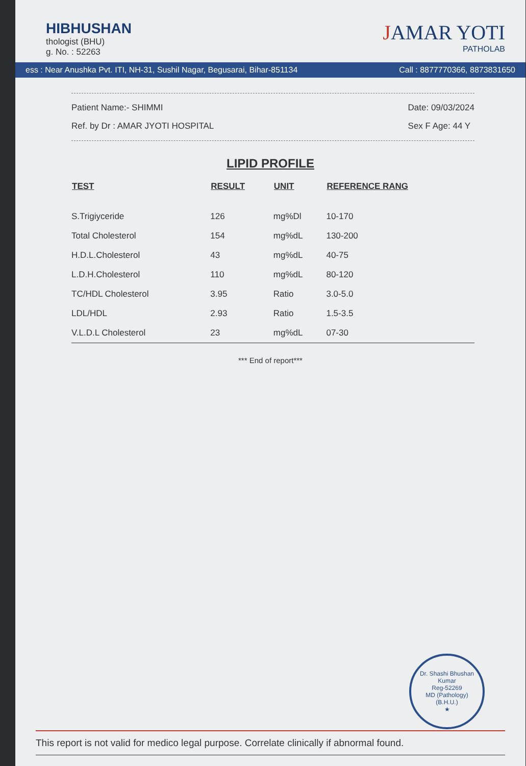HIBHUSHAN
thologist (BHU)
g. No. : 52263
JAMAR YOTI
PATHOLAB
ess : Near Anushka Pvt. ITI, NH-31, Sushil Nagar, Begusarai, Bihar-851134 Call : 8877770366, 8873831650
Patient Name:- SHIMMI
Ref. by Dr : AMAR JYOTI HOSPITAL
Date: 09/03/2024
Sex F Age: 44 Y
LIPID PROFILE
| TEST | RESULT | UNIT | REFERENCE RANG |
| --- | --- | --- | --- |
| S.Trigiyceride | 126 | mg%Dl | 10-170 |
| Total Cholesterol | 154 | mg%dL | 130-200 |
| H.D.L.Cholesterol | 43 | mg%dL | 40-75 |
| L.D.H.Cholesterol | 110 | mg%dL | 80-120 |
| TC/HDL Cholesterol | 3.95 | Ratio | 3.0-5.0 |
| LDL/HDL | 2.93 | Ratio | 1.5-3.5 |
| V.L.D.L Cholesterol | 23 | mg%dL | 07-30 |
*** End of report***
Dr. Shashi Bhushan Kumar
Reg-52269
MD (Pathology)
(B.H.U.)
★
This report is not valid for medico legal purpose. Correlate clinically if abnormal found.